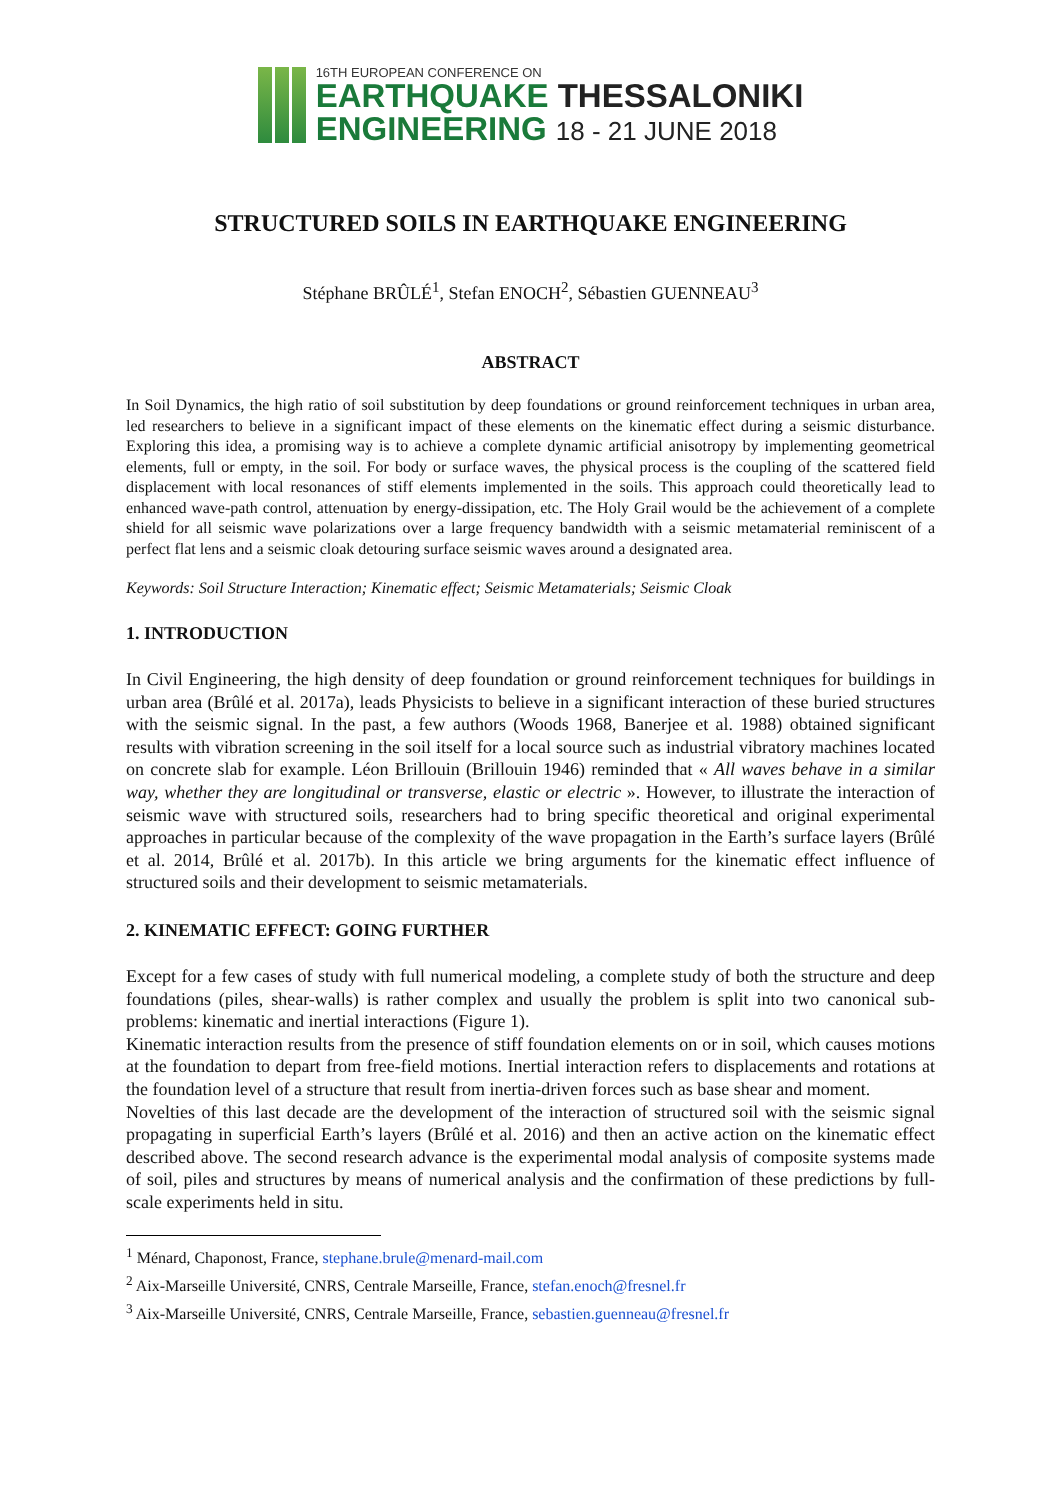16TH EUROPEAN CONFERENCE ON
EARTHQUAKE THESSALONIKI
ENGINEERING 18 - 21 JUNE 2018
STRUCTURED SOILS IN EARTHQUAKE ENGINEERING
Stéphane BRÛLÉ<sup>1</sup>, Stefan ENOCH<sup>2</sup>, Sébastien GUENNEAU<sup>3</sup>
ABSTRACT
In Soil Dynamics, the high ratio of soil substitution by deep foundations or ground reinforcement techniques in urban area, led researchers to believe in a significant impact of these elements on the kinematic effect during a seismic disturbance. Exploring this idea, a promising way is to achieve a complete dynamic artificial anisotropy by implementing geometrical elements, full or empty, in the soil. For body or surface waves, the physical process is the coupling of the scattered field displacement with local resonances of stiff elements implemented in the soils. This approach could theoretically lead to enhanced wave-path control, attenuation by energy-dissipation, etc. The Holy Grail would be the achievement of a complete shield for all seismic wave polarizations over a large frequency bandwidth with a seismic metamaterial reminiscent of a perfect flat lens and a seismic cloak detouring surface seismic waves around a designated area.
Keywords: Soil Structure Interaction; Kinematic effect; Seismic Metamaterials; Seismic Cloak
1. INTRODUCTION
In Civil Engineering, the high density of deep foundation or ground reinforcement techniques for buildings in urban area (Brûlé et al. 2017a), leads Physicists to believe in a significant interaction of these buried structures with the seismic signal. In the past, a few authors (Woods 1968, Banerjee et al. 1988) obtained significant results with vibration screening in the soil itself for a local source such as industrial vibratory machines located on concrete slab for example. Léon Brillouin (Brillouin 1946) reminded that « All waves behave in a similar way, whether they are longitudinal or transverse, elastic or electric ». However, to illustrate the interaction of seismic wave with structured soils, researchers had to bring specific theoretical and original experimental approaches in particular because of the complexity of the wave propagation in the Earth’s surface layers (Brûlé et al. 2014, Brûlé et al. 2017b). In this article we bring arguments for the kinematic effect influence of structured soils and their development to seismic metamaterials.
2. KINEMATIC EFFECT: GOING FURTHER
Except for a few cases of study with full numerical modeling, a complete study of both the structure and deep foundations (piles, shear-walls) is rather complex and usually the problem is split into two canonical sub-problems: kinematic and inertial interactions (Figure 1).
Kinematic interaction results from the presence of stiff foundation elements on or in soil, which causes motions at the foundation to depart from free-field motions. Inertial interaction refers to displacements and rotations at the foundation level of a structure that result from inertia-driven forces such as base shear and moment.
Novelties of this last decade are the development of the interaction of structured soil with the seismic signal propagating in superficial Earth’s layers (Brûlé et al. 2016) and then an active action on the kinematic effect described above. The second research advance is the experimental modal analysis of composite systems made of soil, piles and structures by means of numerical analysis and the confirmation of these predictions by full-scale experiments held in situ.
<sup>1</sup> Ménard, Chaponost, France, stephane.brule@menard-mail.com
<sup>2</sup> Aix-Marseille Université, CNRS, Centrale Marseille, France, stefan.enoch@fresnel.fr
<sup>3</sup> Aix-Marseille Université, CNRS, Centrale Marseille, France, sebastien.guenneau@fresnel.fr